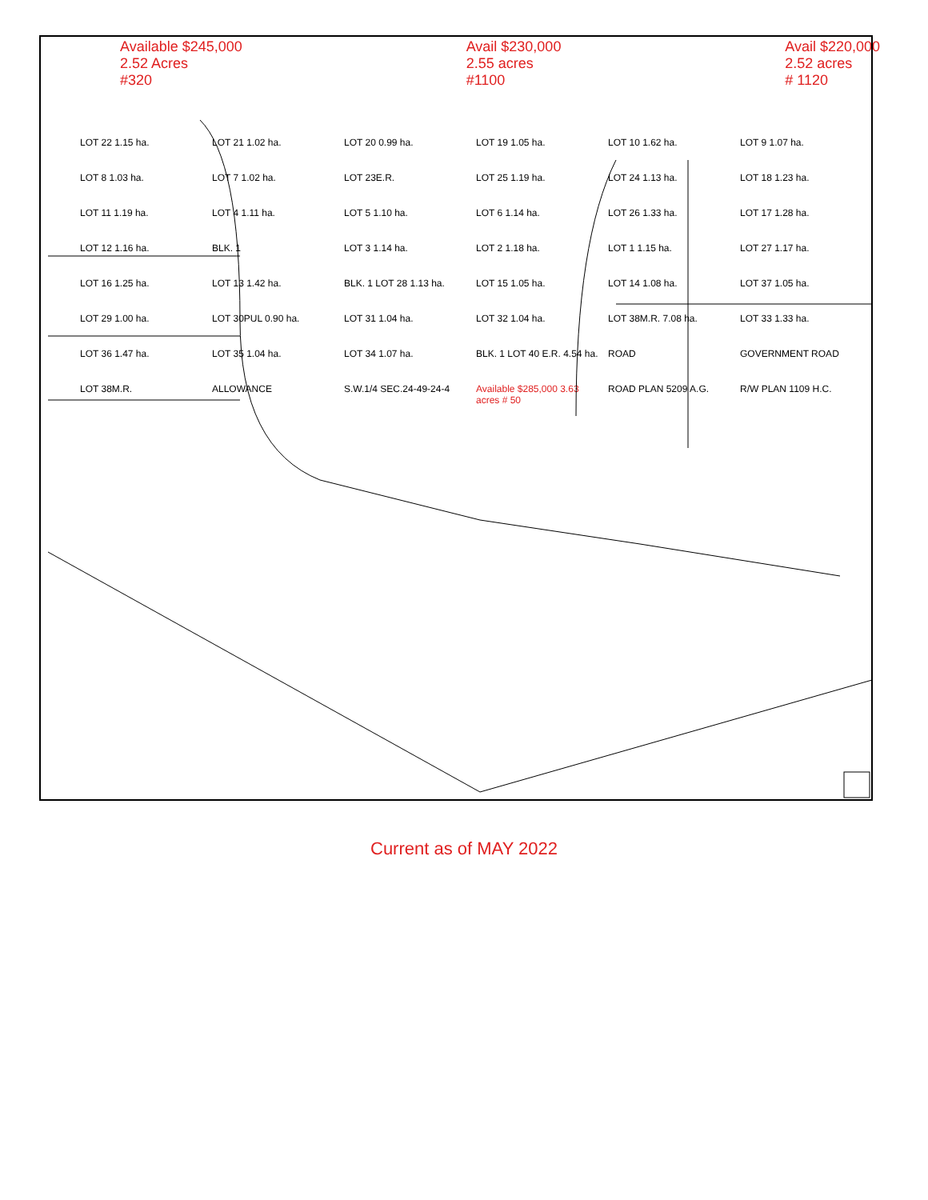Available $245,000
2.52 Acres
#320 Avail $230,000
2.55 acres
#1100 Avail $220,000
2.52 acres
# 1120
LOT 22 1.15 ha. LOT 21 1.02 ha. LOT 20 0.99 ha. LOT 19 1.05 ha. LOT 10 1.62 ha. LOT 9 1.07 ha. LOT 8 1.03 ha. LOT 7 1.02 ha. LOT 23E.R. LOT 25 1.19 ha. LOT 24 1.13 ha. LOT 18 1.23 ha. LOT 11 1.19 ha. LOT 4 1.11 ha. LOT 5 1.10 ha. LOT 6 1.14 ha. LOT 26 1.33 ha. LOT 17 1.28 ha. LOT 12 1.16 ha. BLK. 1 LOT 3 1.14 ha. LOT 2 1.18 ha. LOT 1 1.15 ha. LOT 27 1.17 ha. LOT 16 1.25 ha. LOT 13 1.42 ha. BLK. 1 LOT 28 1.13 ha. LOT 15 1.05 ha. LOT 14 1.08 ha. LOT 37 1.05 ha. LOT 29 1.00 ha. LOT 30PUL 0.90 ha. LOT 31 1.04 ha. LOT 32 1.04 ha. LOT 38M.R. 7.08 ha. LOT 33 1.33 ha. LOT 36 1.47 ha. LOT 35 1.04 ha. LOT 34 1.07 ha. BLK. 1 LOT 40 E.R. 4.54 ha. ROAD GOVERNMENT ROAD LOT 38M.R. ALLOWANCE S.W.1/4 SEC.24-49-24-4 Available $285,000 3.63 acres # 50 ROAD PLAN 5209 A.G. R/W PLAN 1109 H.C.
Current as of MAY 2022